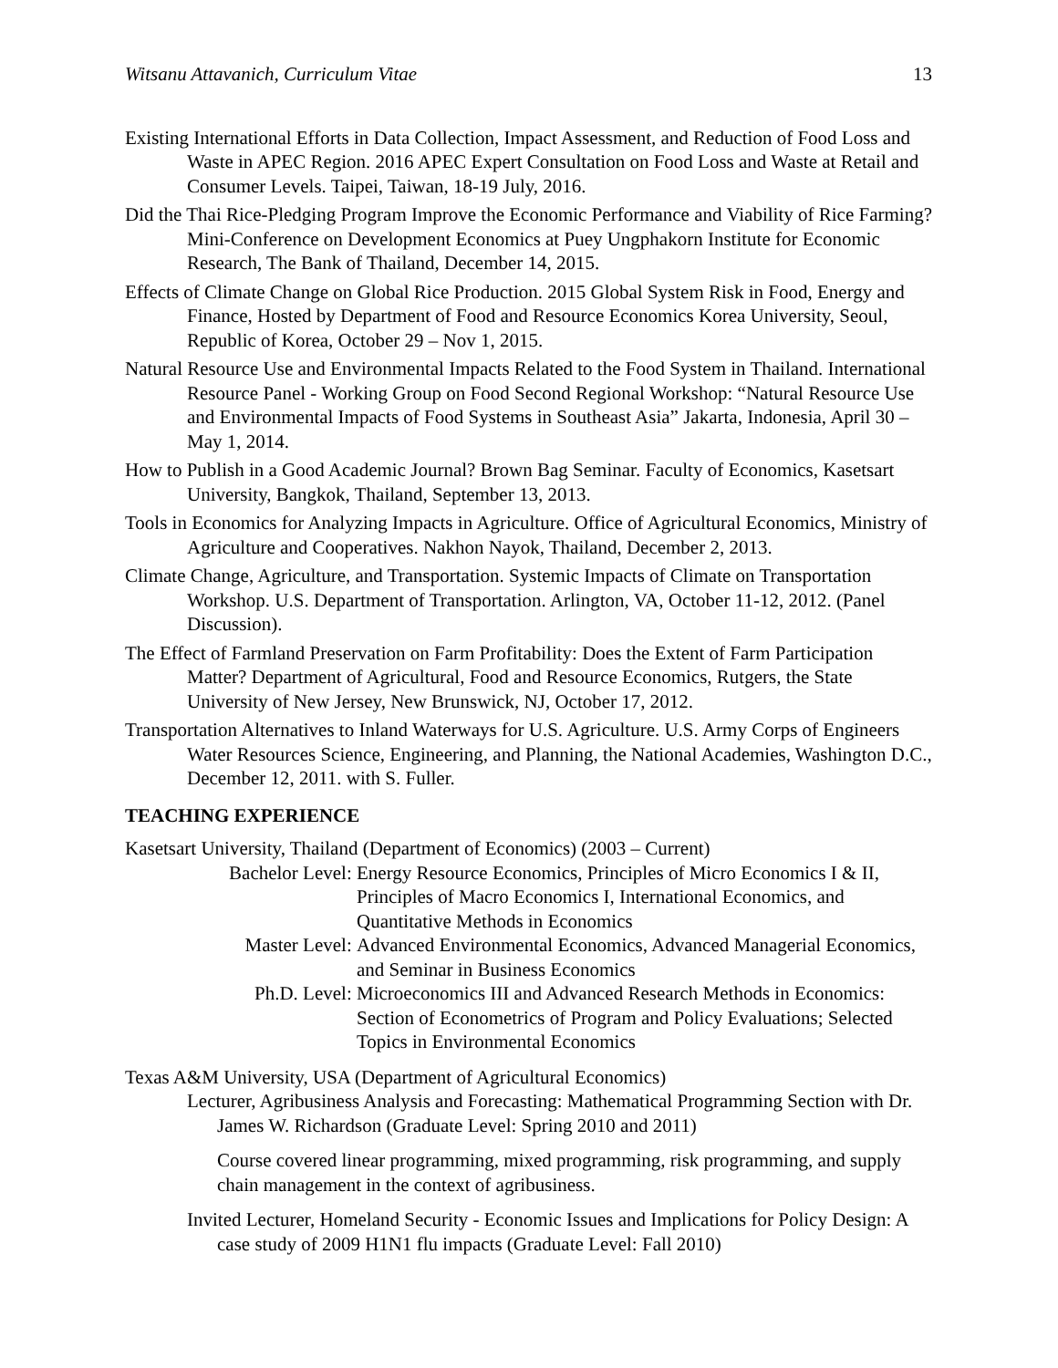Witsanu Attavanich, Curriculum Vitae 13
Existing International Efforts in Data Collection, Impact Assessment, and Reduction of Food Loss and Waste in APEC Region. 2016 APEC Expert Consultation on Food Loss and Waste at Retail and Consumer Levels. Taipei, Taiwan, 18-19 July, 2016.
Did the Thai Rice-Pledging Program Improve the Economic Performance and Viability of Rice Farming? Mini-Conference on Development Economics at Puey Ungphakorn Institute for Economic Research, The Bank of Thailand, December 14, 2015.
Effects of Climate Change on Global Rice Production. 2015 Global System Risk in Food, Energy and Finance, Hosted by Department of Food and Resource Economics Korea University, Seoul, Republic of Korea, October 29 – Nov 1, 2015.
Natural Resource Use and Environmental Impacts Related to the Food System in Thailand. International Resource Panel - Working Group on Food Second Regional Workshop: “Natural Resource Use and Environmental Impacts of Food Systems in Southeast Asia” Jakarta, Indonesia, April 30 – May 1, 2014.
How to Publish in a Good Academic Journal? Brown Bag Seminar. Faculty of Economics, Kasetsart University, Bangkok, Thailand, September 13, 2013.
Tools in Economics for Analyzing Impacts in Agriculture. Office of Agricultural Economics, Ministry of Agriculture and Cooperatives. Nakhon Nayok, Thailand, December 2, 2013.
Climate Change, Agriculture, and Transportation. Systemic Impacts of Climate on Transportation Workshop. U.S. Department of Transportation. Arlington, VA, October 11-12, 2012. (Panel Discussion).
The Effect of Farmland Preservation on Farm Profitability: Does the Extent of Farm Participation Matter? Department of Agricultural, Food and Resource Economics, Rutgers, the State University of New Jersey, New Brunswick, NJ, October 17, 2012.
Transportation Alternatives to Inland Waterways for U.S. Agriculture. U.S. Army Corps of Engineers Water Resources Science, Engineering, and Planning, the National Academies, Washington D.C., December 12, 2011. with S. Fuller.
TEACHING EXPERIENCE
Kasetsart University, Thailand (Department of Economics) (2003 – Current)
Bachelor Level: Energy Resource Economics, Principles of Micro Economics I & II, Principles of Macro Economics I, International Economics, and Quantitative Methods in Economics
Master Level: Advanced Environmental Economics, Advanced Managerial Economics, and Seminar in Business Economics
Ph.D. Level: Microeconomics III and Advanced Research Methods in Economics: Section of Econometrics of Program and Policy Evaluations; Selected Topics in Environmental Economics
Texas A&M University, USA (Department of Agricultural Economics)
Lecturer, Agribusiness Analysis and Forecasting: Mathematical Programming Section with Dr. James W. Richardson (Graduate Level: Spring 2010 and 2011)
Course covered linear programming, mixed programming, risk programming, and supply chain management in the context of agribusiness.
Invited Lecturer, Homeland Security - Economic Issues and Implications for Policy Design: A case study of 2009 H1N1 flu impacts (Graduate Level: Fall 2010)